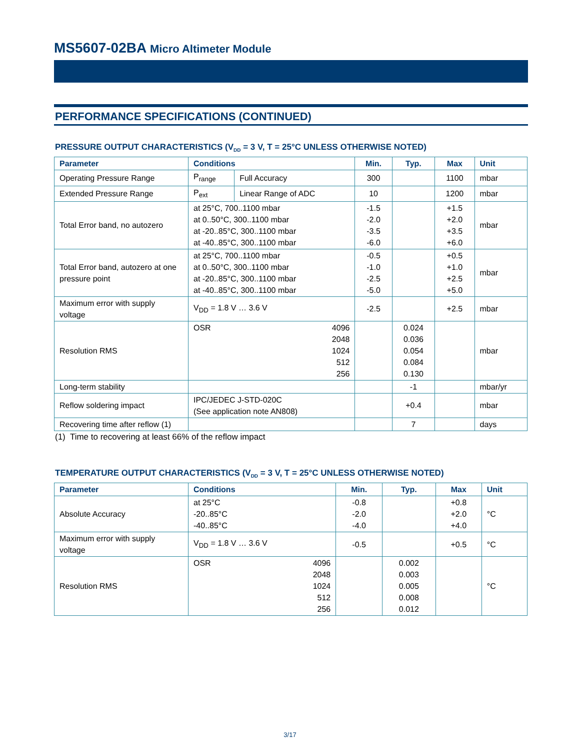MS5607-02BA Micro Altimeter Module
PERFORMANCE SPECIFICATIONS (CONTINUED)
PRESSURE OUTPUT CHARACTERISTICS (V<sub>DD</sub> = 3 V, T = 25°C UNLESS OTHERWISE NOTED)
| Parameter | Conditions | | Min. | Typ. | Max | Unit |
| --- | --- | --- | --- | --- | --- | --- |
| Operating Pressure Range | P<sub>range</sub> | Full Accuracy | 300 | | 1100 | mbar |
| Extended Pressure Range | P<sub>ext</sub> | Linear Range of ADC | 10 | | 1200 | mbar |
| Total Error band, no autozero | at 25°C, 700..1100 mbar at 0..50°C, 300..1100 mbar at -20..85°C, 300..1100 mbar at -40..85°C, 300..1100 mbar | | -1.5 -2.0 -3.5 -6.0 | | +1.5 +2.0 +3.5 +6.0 | mbar |
| Total Error band, autozero at one pressure point | at 25°C, 700..1100 mbar at 0..50°C, 300..1100 mbar at -20..85°C, 300..1100 mbar at -40..85°C, 300..1100 mbar | | -0.5 -1.0 -2.5 -5.0 | | +0.5 +1.0 +2.5 +5.0 | mbar |
| Maximum error with supply voltage | V<sub>DD</sub> = 1.8 V … 3.6 V | | -2.5 | | +2.5 | mbar |
| Resolution RMS | OSR | 4096 2048 1024 512 256 | | 0.024 0.036 0.054 0.084 0.130 | | mbar |
| Long-term stability | | | | -1 | | mbar/yr |
| Reflow soldering impact | IPC/JEDEC J-STD-020C (See application note AN808) | | | +0.4 | | mbar |
| Recovering time after reflow (1) | | | | 7 | | days |
(1) Time to recovering at least 66% of the reflow impact
TEMPERATURE OUTPUT CHARACTERISTICS (V<sub>DD</sub> = 3 V, T = 25°C UNLESS OTHERWISE NOTED)
| Parameter | Conditions | | Min. | Typ. | Max | Unit |
| --- | --- | --- | --- | --- | --- | --- |
| Absolute Accuracy | at 25°C -20..85°C -40..85°C | | -0.8 -2.0 -4.0 | | +0.8 +2.0 +4.0 | °C |
| Maximum error with supply voltage | V<sub>DD</sub> = 1.8 V … 3.6 V | | -0.5 | | +0.5 | °C |
| Resolution RMS | OSR | 4096 2048 1024 512 256 | | 0.002 0.003 0.005 0.008 0.012 | | °C |
3/17